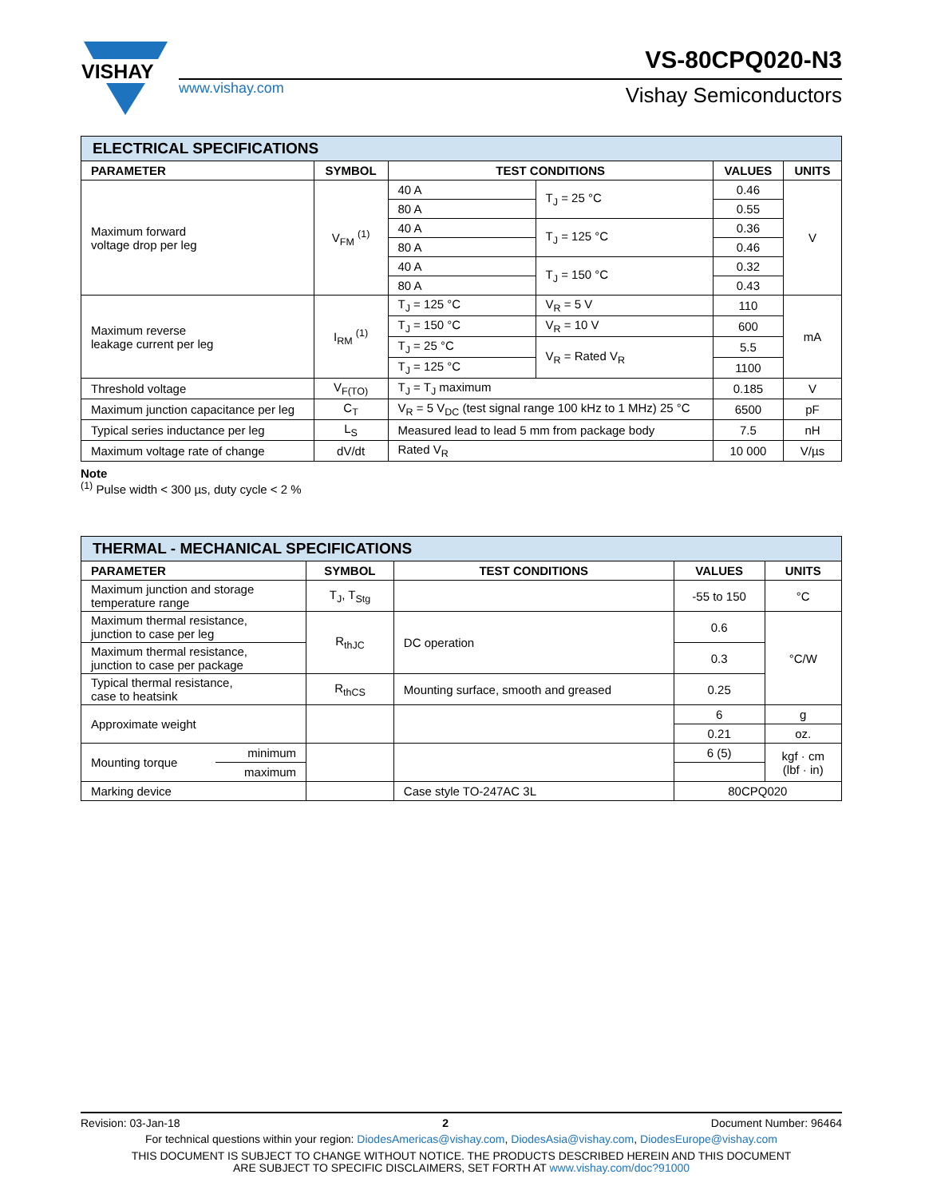VISHAY
www.vishay.com
VS-80CPQ020-N3
Vishay Semiconductors
| ELECTRICAL SPECIFICATIONS | | | | | |
| --- | --- | --- | --- | --- | --- |
| PARAMETER | SYMBOL | TEST CONDITIONS | | VALUES | UNITS |
| Maximum forward voltage drop per leg | V<sub>FM</sub> <sup>(1)</sup> | 40 A | T<sub>J</sub> = 25 °C | 0.46 | V |
| | | 80 A | | 0.55 | |
| | | 40 A | T<sub>J</sub> = 125 °C | 0.36 | |
| | | 80 A | | 0.46 | |
| | | 40 A | T<sub>J</sub> = 150 °C | 0.32 | |
| | | 80 A | | 0.43 | |
| Maximum reverse leakage current per leg | I<sub>RM</sub> <sup>(1)</sup> | T<sub>J</sub> = 125 °C | V<sub>R</sub> = 5 V | 110 | mA |
| | | T<sub>J</sub> = 150 °C | V<sub>R</sub> = 10 V | 600 | |
| | | T<sub>J</sub> = 25 °C | V<sub>R</sub> = Rated V<sub>R</sub> | 5.5 | |
| | | T<sub>J</sub> = 125 °C | | 1100 | |
| Threshold voltage | V<sub>F(TO)</sub> | T<sub>J</sub> = T<sub>J</sub> maximum | | 0.185 | V |
| Maximum junction capacitance per leg | C<sub>T</sub> | V<sub>R</sub> = 5 V<sub>DC</sub> (test signal range 100 kHz to 1 MHz) 25 °C | | 6500 | pF |
| Typical series inductance per leg | L<sub>S</sub> | Measured lead to lead 5 mm from package body | | 7.5 | nH |
| Maximum voltage rate of change | dV/dt | Rated V<sub>R</sub> | | 10 000 | V/µs |
Note
<sup>(1)</sup> Pulse width < 300 µs, duty cycle < 2 %
| THERMAL - MECHANICAL SPECIFICATIONS | | | | | |
| --- | --- | --- | --- | --- | --- |
| PARAMETER | | SYMBOL | TEST CONDITIONS | VALUES | UNITS |
| Maximum junction and storage temperature range | | T<sub>J</sub>, T<sub>Stg</sub> | | -55 to 150 | °C |
| Maximum thermal resistance, junction to case per leg | | R<sub>thJC</sub> | DC operation | 0.6 | °C/W |
| Maximum thermal resistance, junction to case per package | | | | 0.3 | |
| Typical thermal resistance, case to heatsink | | R<sub>thCS</sub> | Mounting surface, smooth and greased | 0.25 | |
| Approximate weight | | | | 6 | g |
| | | | | 0.21 | oz. |
| Mounting torque | minimum | | | 6 (5) | kgf · cm (lbf · in) |
| | maximum | | | | |
| Marking device | | | Case style TO-247AC 3L | 80CPQ020 | |
Revision: 03-Jan-18 2 Document Number: 96464
For technical questions within your region: DiodesAmericas@vishay.com, DiodesAsia@vishay.com, DiodesEurope@vishay.com
THIS DOCUMENT IS SUBJECT TO CHANGE WITHOUT NOTICE. THE PRODUCTS DESCRIBED HEREIN AND THIS DOCUMENT
ARE SUBJECT TO SPECIFIC DISCLAIMERS, SET FORTH AT www.vishay.com/doc?91000